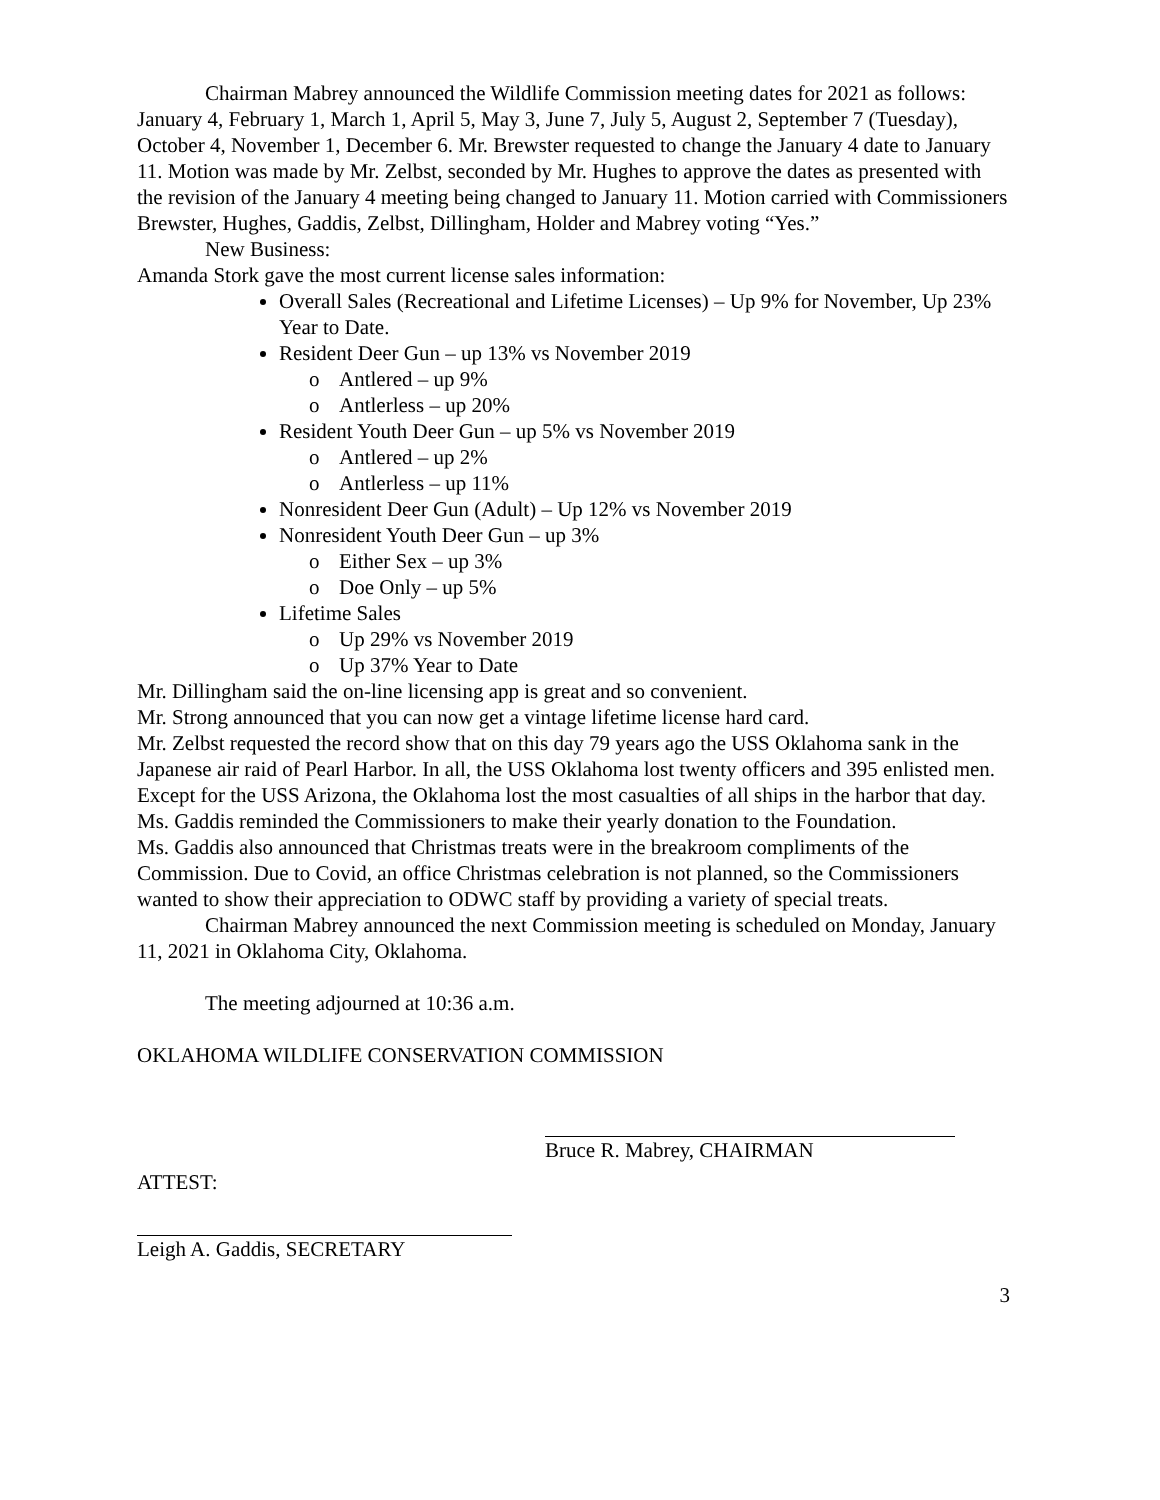Chairman Mabrey announced the Wildlife Commission meeting dates for 2021 as follows: January 4, February 1, March 1, April 5, May 3, June 7, July 5, August 2, September 7 (Tuesday), October 4, November 1, December 6. Mr. Brewster requested to change the January 4 date to January 11. Motion was made by Mr. Zelbst, seconded by Mr. Hughes to approve the dates as presented with the revision of the January 4 meeting being changed to January 11. Motion carried with Commissioners Brewster, Hughes, Gaddis, Zelbst, Dillingham, Holder and Mabrey voting “Yes.”
New Business:
Amanda Stork gave the most current license sales information:
Overall Sales (Recreational and Lifetime Licenses) – Up 9% for November, Up 23% Year to Date.
Resident Deer Gun – up 13% vs November 2019
o Antlered – up 9%
o Antlerless – up 20%
Resident Youth Deer Gun – up 5% vs November 2019
o Antlered – up 2%
o Antlerless – up 11%
Nonresident Deer Gun (Adult) – Up 12% vs November 2019
Nonresident Youth Deer Gun – up 3%
o Either Sex – up 3%
o Doe Only – up 5%
Lifetime Sales
o Up 29% vs November 2019
o Up 37% Year to Date
Mr. Dillingham said the on-line licensing app is great and so convenient.
Mr. Strong announced that you can now get a vintage lifetime license hard card.
Mr. Zelbst requested the record show that on this day 79 years ago the USS Oklahoma sank in the Japanese air raid of Pearl Harbor. In all, the USS Oklahoma lost twenty officers and 395 enlisted men. Except for the USS Arizona, the Oklahoma lost the most casualties of all ships in the harbor that day.
Ms. Gaddis reminded the Commissioners to make their yearly donation to the Foundation.
Ms. Gaddis also announced that Christmas treats were in the breakroom compliments of the Commission. Due to Covid, an office Christmas celebration is not planned, so the Commissioners wanted to show their appreciation to ODWC staff by providing a variety of special treats.
Chairman Mabrey announced the next Commission meeting is scheduled on Monday, January 11, 2021 in Oklahoma City, Oklahoma.
The meeting adjourned at 10:36 a.m.
OKLAHOMA WILDLIFE CONSERVATION COMMISSION
Bruce R. Mabrey, CHAIRMAN
ATTEST:
Leigh A. Gaddis, SECRETARY
3